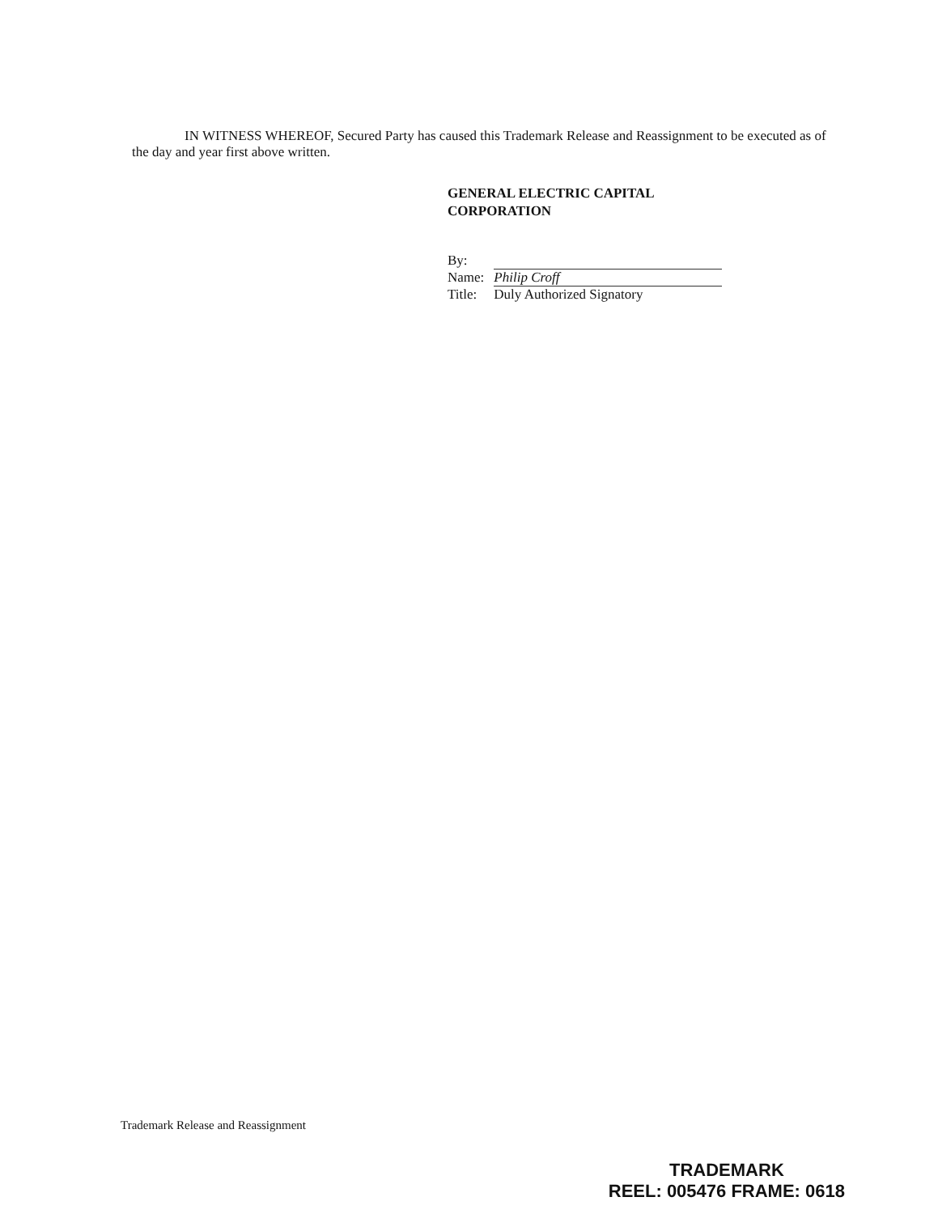IN WITNESS WHEREOF, Secured Party has caused this Trademark Release and Reassignment to be executed as of the day and year first above written.
GENERAL ELECTRIC CAPITAL
CORPORATION
| By: | |
| Name: | Philip Croff |
| Title: | Duly Authorized Signatory |
Trademark Release and Reassignment
TRADEMARK
REEL: 005476 FRAME: 0618